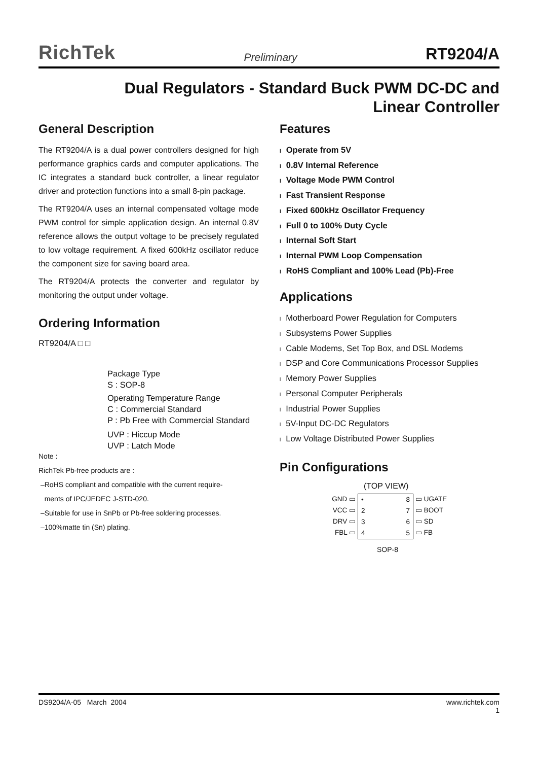RichTek Preliminary RT9204/A
Dual Regulators - Standard Buck PWM DC-DC and
Linear Controller
General Description
The RT9204/A is a dual power controllers designed for high performance graphics cards and computer applications. The IC integrates a standard buck controller, a linear regulator driver and protection functions into a small 8-pin package.
The RT9204/A uses an internal compensated voltage mode PWM control for simple application design. An internal 0.8V reference allows the output voltage to be precisely regulated to low voltage requirement. A fixed 600kHz oscillator reduce the component size for saving board area.
The RT9204/A protects the converter and regulator by monitoring the output under voltage.
Ordering Information
RT9204/A □ □
Package Type
S : SOP-8
Operating Temperature Range
C : Commercial Standard
P : Pb Free with Commercial Standard
UVP : Hiccup Mode
UVP : Latch Mode
Note :
RichTek Pb-free products are :
–RoHS compliant and compatible with the current require-
ments of IPC/JEDEC J-STD-020.
–Suitable for use in SnPb or Pb-free soldering processes.
–100%matte tin (Sn) plating.
Features
l Operate from 5V
l 0.8V Internal Reference
l Voltage Mode PWM Control
l Fast Transient Response
l Fixed 600kHz Oscillator Frequency
l Full 0 to 100% Duty Cycle
l Internal Soft Start
l Internal PWM Loop Compensation
l RoHS Compliant and 100% Lead (Pb)-Free
Applications
l Motherboard Power Regulation for Computers
l Subsystems Power Supplies
l Cable Modems, Set Top Box, and DSL Modems
l DSP and Core Communications Processor Supplies
l Memory Power Supplies
l Personal Computer Peripherals
l Industrial Power Supplies
l 5V-Input DC-DC Regulators
l Low Voltage Distributed Power Supplies
Pin Configurations
(TOP VIEW)
GND ▭
VCC ▭
DRV ▭
FBL ▭
•
2
3
4 8
7
6
5
▭ UGATE
▭ BOOT
▭ SD
▭ FB
SOP-8
DS9204/A-05 March 2004 www.richtek.com
1